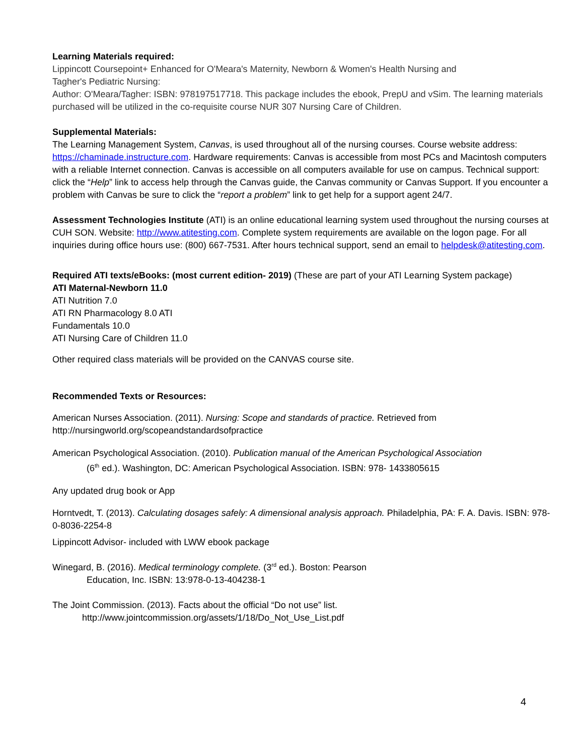Learning Materials required:
Lippincott Coursepoint+ Enhanced for O'Meara's Maternity, Newborn & Women's Health Nursing and
Tagher's Pediatric Nursing:
Author: O'Meara/Tagher: ISBN: 978197517718. This package includes the ebook, PrepU and vSim. The learning materials purchased will be utilized in the co-requisite course NUR 307 Nursing Care of Children.
Supplemental Materials:
The Learning Management System, Canvas, is used throughout all of the nursing courses. Course website address: https://chaminade.instructure.com. Hardware requirements: Canvas is accessible from most PCs and Macintosh computers with a reliable Internet connection. Canvas is accessible on all computers available for use on campus. Technical support: click the “Help” link to access help through the Canvas guide, the Canvas community or Canvas Support. If you encounter a problem with Canvas be sure to click the “report a problem” link to get help for a support agent 24/7.
Assessment Technologies Institute (ATI) is an online educational learning system used throughout the nursing courses at CUH SON. Website: http://www.atitesting.com. Complete system requirements are available on the logon page. For all inquiries during office hours use: (800) 667-7531. After hours technical support, send an email to helpdesk@atitesting.com.
Required ATI texts/eBooks: (most current edition- 2019) (These are part of your ATI Learning System package)
ATI Maternal-Newborn 11.0
ATI Nutrition 7.0
ATI RN Pharmacology 8.0 ATI
Fundamentals 10.0
ATI Nursing Care of Children 11.0
Other required class materials will be provided on the CANVAS course site.
Recommended Texts or Resources:
American Nurses Association. (2011). Nursing: Scope and standards of practice. Retrieved from http://nursingworld.org/scopeandstandardsofpractice
American Psychological Association. (2010). Publication manual of the American Psychological Association
(6<sup>th</sup> ed.). Washington, DC: American Psychological Association. ISBN: 978- 1433805615
Any updated drug book or App
Horntvedt, T. (2013). Calculating dosages safely: A dimensional analysis approach. Philadelphia, PA: F. A. Davis. ISBN: 978-0-8036-2254-8
Lippincott Advisor- included with LWW ebook package
Winegard, B. (2016). Medical terminology complete. (3<sup>rd</sup> ed.). Boston: Pearson
Education, Inc. ISBN: 13:978-0-13-404238-1
The Joint Commission. (2013). Facts about the official “Do not use” list.
http://www.jointcommission.org/assets/1/18/Do_Not_Use_List.pdf
4